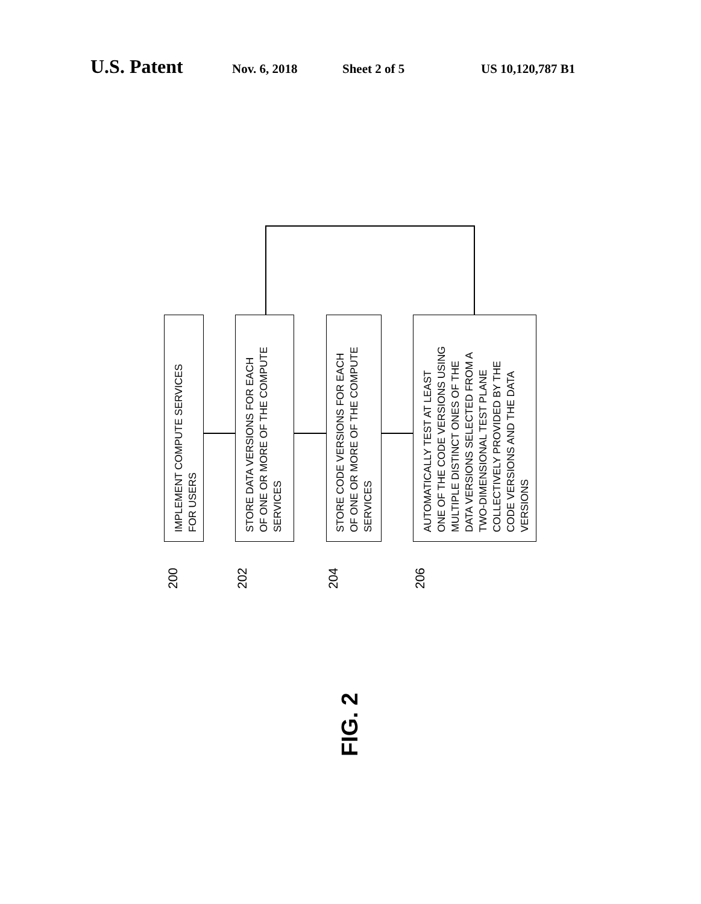U.S. Patent Nov. 6, 2018 Sheet 2 of 5 US 10,120,787 B1
IMPLEMENT COMPUTE SERVICES
FOR USERS
STORE DATA VERSIONS FOR EACH
OF ONE OR MORE OF THE COMPUTE
SERVICES
STORE CODE VERSIONS FOR EACH
OF ONE OR MORE OF THE COMPUTE
SERVICES
AUTOMATICALLY TEST AT LEAST
ONE OF THE CODE VERSIONS USING
MULTIPLE DISTINCT ONES OF THE
DATA VERSIONS SELECTED FROM A
TWO-DIMENSIONAL TEST PLANE
COLLECTIVELY PROVIDED BY THE
CODE VERSIONS AND THE DATA
VERSIONS
200 202 204 206
FIG. 2